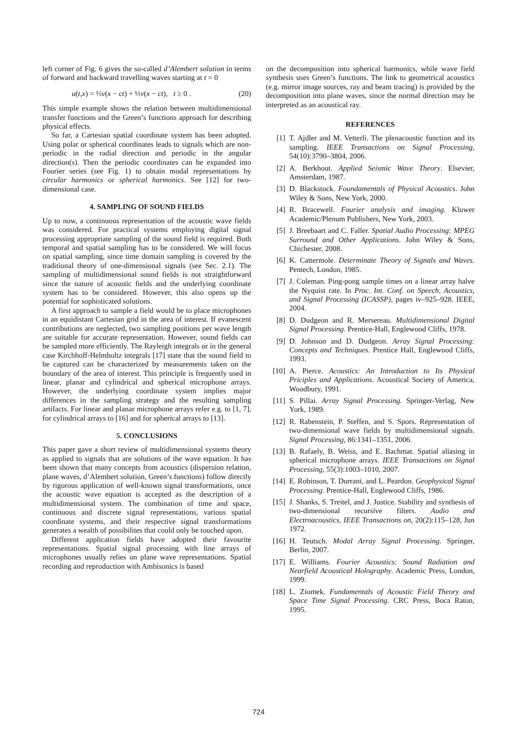left corner of Fig. 6 gives the so-called d’Alembert solution in terms of forward and backward travelling waves starting at t = 0
u(t,x) = ½v(x − ct) + ½v(x − ct), t ≥ 0 . (20)
This simple example shows the relation between multidimensional transfer functions and the Green’s functions approach for describing physical effects.
So far, a Cartesian spatial coordinate system has been adopted. Using polar or spherical coordinates leads to signals which are non-periodic in the radial direction and periodic in the angular direction(s). Then the periodic coordinates can be expanded into Fourier series (see Fig. 1) to obtain modal representations by circular harmonics or spherical harmonics. See [12] for two-dimensional case.
4. SAMPLING OF SOUND FIELDS
Up to now, a continuous representation of the acoustic wave fields was considered. For practical systems employing digital signal processing appropriate sampling of the sound field is required. Both temporal and spatial sampling has to be considered. We will focus on spatial sampling, since time domain sampling is covered by the traditional theory of one-dimensional signals (see Sec. 2.1). The sampling of multidimensional sound fields is not straightforward since the nature of acoustic fields and the underlying coordinate system has to be considered. However, this also opens up the potential for sophisticated solutions.
A first approach to sample a field would be to place microphones in an equidistant Cartesian grid in the area of interest. If evanescent contributions are neglected, two sampling positions per wave length are suitable for accurate representation. However, sound fields can be sampled more efficiently. The Rayleigh integrals or in the general case Kirchhoff-Helmholtz integrals [17] state that the sound field to be captured can be characterized by measurements taken on the boundary of the area of interest. This principle is frequently used in linear, planar and cylindrical and spherical microphone arrays. However, the underlying coordinate system implies major differences in the sampling strategy and the resulting sampling artifacts. For linear and planar microphone arrays refer e.g. to [1, 7], for cylindrical arrays to [16] and for spherical arrays to [13].
5. CONCLUSIONS
This paper gave a short review of multidimensional systems theory as applied to signals that are solutions of the wave equation. It has been shown that many concepts from acoustics (dispersion relation, plane waves, d’Alembert solution, Green’s functions) follow directly by rigorous application of well-known signal transformations, once the acoustic wave equation is accepted as the description of a multidimensional system. The combination of time and space, continuous and discrete signal representations, various spatial coordinate systems, and their respective signal transformations generates a wealth of possibilites that could only be touched upon.
Different application fields have adopted their favourite representations. Spatial signal processing with line arrays of microphones usually relies on plane wave representations. Spatial recording and reproduction with Ambisonics is based
on the decomposition into spherical harmonics, while wave field synthesis uses Green’s functions. The link to geometrical acoustics (e.g. mirror image sources, ray and beam tracing) is provided by the decomposition into plane waves, since the normal direction may be interpreted as an acoustical ray.
REFERENCES
[1] T. Ajdler and M. Vetterli. The plenacoustic function and its sampling. IEEE Transactions on Signal Processing, 54(10):3790–3804, 2006.
[2] A. Berkhout. Applied Seismic Wave Theory. Elsevier, Amsterdam, 1987.
[3] D. Blackstock. Foundamentals of Physical Acoustics. John Wiley & Sons, New York, 2000.
[4] R. Bracewell. Fourier analysis and imaging. Kluwer Academic/Plenum Publishers, New York, 2003.
[5] J. Breebaart and C. Faller. Spatial Audio Processing: MPEG Surround and Other Applications. John Wiley & Sons, Chichester, 2008.
[6] K. Cattermole. Determinate Theory of Signals and Waves. Pentech, London, 1985.
[7] J. Coleman. Ping-pong sample times on a linear array halve the Nyquist rate. In Proc. Int. Conf. on Speech, Acoustics, and Signal Processing (ICASSP), pages iv–925–928. IEEE, 2004.
[8] D. Dudgeon and R. Mersereau. Multidimensional Digital Signal Processing. Prentice-Hall, Englewood Cliffs, 1978.
[9] D. Johnson and D. Dudgeon. Array Signal Processing: Concepts and Techniques. Prentice Hall, Englewood Cliffs, 1993.
[10] A. Pierce. Acoustics: An Introduction to Its Physical Priciples and Applications. Acoustical Society of America, Woodbury, 1991.
[11] S. Pillai. Array Signal Processing. Springer-Verlag, New York, 1989.
[12] R. Rabenstein, P. Steffen, and S. Spors. Representation of two-dimensional wave fields by multidimensional signals. Signal Processing, 86:1341–1351, 2006.
[13] B. Rafaely, B. Weiss, and E. Bachmat. Spatial aliasing in spherical microphone arrays. IEEE Transactions on Signal Processing, 55(3):1003–1010, 2007.
[14] E. Robinson, T. Durrani, and L. Peardon. Geophysical Signal Processing. Prentice-Hall, Englewood Cliffs, 1986.
[15] J. Shanks, S. Treitel, and J. Justice. Stability and synthesis of two-dimensional recursive filters. Audio and Electroacoustics, IEEE Transactions on, 20(2):115–128, Jun 1972.
[16] H. Teutsch. Modal Array Signal Processing. Springer, Berlin, 2007.
[17] E. Williams. Fourier Acoustics: Sound Radiation and Nearfield Acoustical Holography. Academic Press, London, 1999.
[18] L. Ziomek. Fundamentals of Acoustic Field Theory and Space Time Signal Processing. CRC Press, Boca Raton, 1995.
724